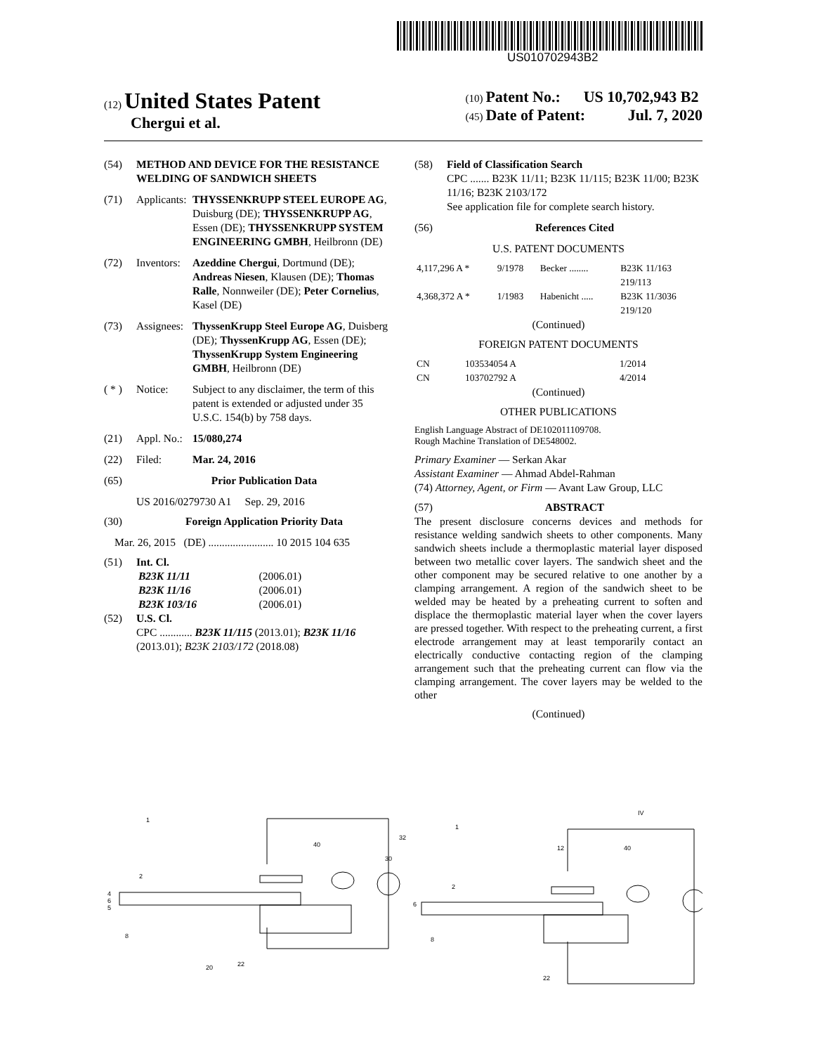US010702943B2
(12) United States Patent
Chergui et al.
(10) Patent No.: US 10,702,943 B2
(45) Date of Patent: Jul. 7, 2020
(54) METHOD AND DEVICE FOR THE RESISTANCE WELDING OF SANDWICH SHEETS
(71) Applicants: THYSSENKRUPP STEEL EUROPE AG, Duisburg (DE); THYSSENKRUPP AG, Essen (DE); THYSSENKRUPP SYSTEM ENGINEERING GMBH, Heilbronn (DE)
(72) Inventors: Azeddine Chergui, Dortmund (DE); Andreas Niesen, Klausen (DE); Thomas Ralle, Nonnweiler (DE); Peter Cornelius, Kasel (DE)
(73) Assignees: ThyssenKrupp Steel Europe AG, Duisberg (DE); ThyssenKrupp AG, Essen (DE); ThyssenKrupp System Engineering GMBH, Heilbronn (DE)
( * ) Notice: Subject to any disclaimer, the term of this patent is extended or adjusted under 35 U.S.C. 154(b) by 758 days.
(21) Appl. No.: 15/080,274
(22) Filed: Mar. 24, 2016
(65) Prior Publication Data
US 2016/0279730 A1 Sep. 29, 2016
(30) Foreign Application Priority Data
Mar. 26, 2015 (DE) ........................ 10 2015 104 635
(51) Int. Cl.
| B23K 11/11 | (2006.01) |
| B23K 11/16 | (2006.01) |
| B23K 103/16 | (2006.01) |
(52) U.S. Cl.
CPC ............ B23K 11/115 (2013.01); B23K 11/16 (2013.01); B23K 2103/172 (2018.08)
(58) Field of Classification Search
CPC ....... B23K 11/11; B23K 11/115; B23K 11/00; B23K 11/16; B23K 2103/172
See application file for complete search history.
(56) References Cited
U.S. PATENT DOCUMENTS
| 4,117,296 A * | 9/1978 | Becker ........ | B23K 11/163 219/113 |
| 4,368,372 A * | 1/1983 | Habenicht ..... | B23K 11/3036 219/120 |
(Continued)
FOREIGN PATENT DOCUMENTS
| CN | 103534054 A | 1/2014 |
| CN | 103702792 A | 4/2014 |
(Continued)
OTHER PUBLICATIONS
English Language Abstract of DE102011109708.
Rough Machine Translation of DE548002.
Primary Examiner — Serkan Akar
Assistant Examiner — Ahmad Abdel-Rahman
(74) Attorney, Agent, or Firm — Avant Law Group, LLC
(57) ABSTRACT
The present disclosure concerns devices and methods for resistance welding sandwich sheets to other components. Many sandwich sheets include a thermoplastic material layer disposed between two metallic cover layers. The sandwich sheet and the other component may be secured relative to one another by a clamping arrangement. A region of the sandwich sheet to be welded may be heated by a preheating current to soften and displace the thermoplastic material layer when the cover layers are pressed together. With respect to the preheating current, a first electrode arrangement may at least temporarily contact an electrically conductive contacting region of the clamping arrangement such that the preheating current can flow via the clamping arrangement. The cover layers may be welded to the other
(Continued)
1
32
30
40
2
4
6
5
8
20
22
1
IV
12
40
2
6
8
22